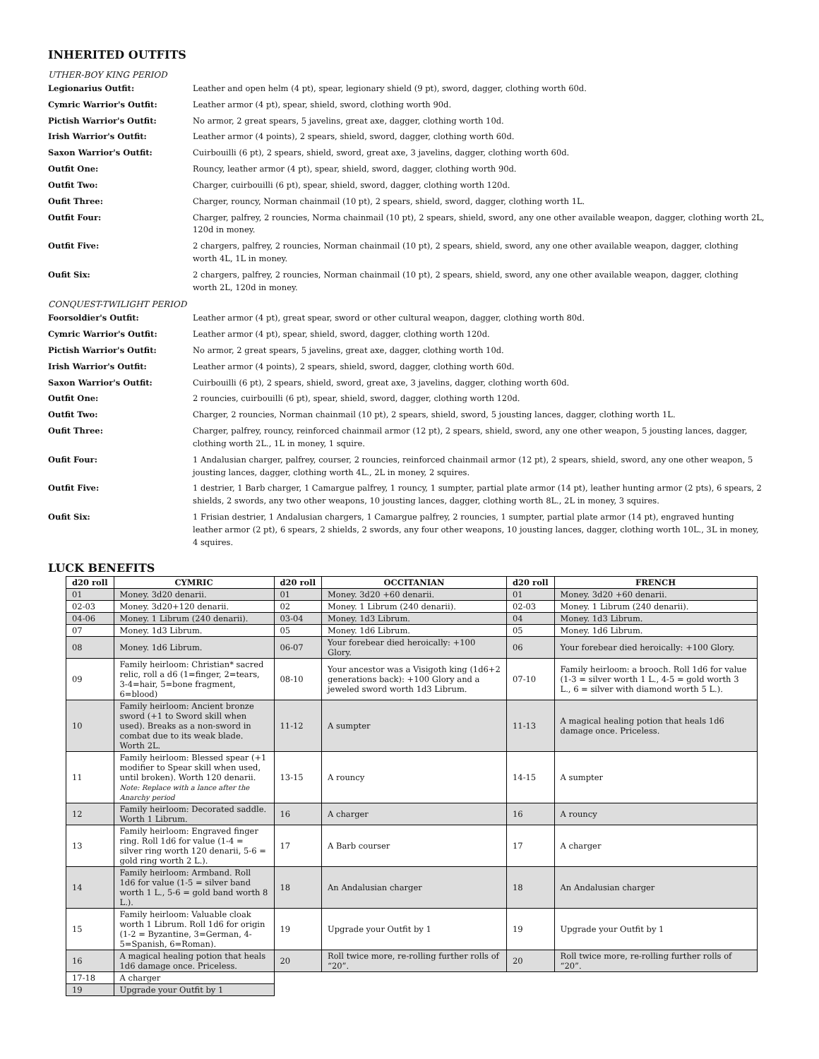INHERITED OUTFITS
UTHER-BOY KING PERIOD
Legionarius Outfit: Leather and open helm (4 pt), spear, legionary shield (9 pt), sword, dagger, clothing worth 60d. Cymric Warrior's Outfit: Leather armor (4 pt), spear, shield, sword, clothing worth 90d. Pictish Warrior's Outfit: No armor, 2 great spears, 5 javelins, great axe, dagger, clothing worth 10d. Irish Warrior's Outfit: Leather armor (4 points), 2 spears, shield, sword, dagger, clothing worth 60d. Saxon Warrior's Outfit: Cuirbouilli (6 pt), 2 spears, shield, sword, great axe, 3 javelins, dagger, clothing worth 60d. Outfit One: Rouncy, leather armor (4 pt), spear, shield, sword, dagger, clothing worth 90d. Outfit Two: Charger, cuirbouilli (6 pt), spear, shield, sword, dagger, clothing worth 120d. Oufit Three: Charger, rouncy, Norman chainmail (10 pt), 2 spears, shield, sword, dagger, clothing worth 1L. Outfit Four: Charger, palfrey, 2 rouncies, Norma chainmail (10 pt), 2 spears, shield, sword, any one other available weapon, dagger, clothing worth 2L, 120d in money. Outfit Five: 2 chargers, palfrey, 2 rouncies, Norman chainmail (10 pt), 2 spears, shield, sword, any one other available weapon, dagger, clothing worth 4L, 1L in money. Oufit Six: 2 chargers, palfrey, 2 rouncies, Norman chainmail (10 pt), 2 spears, shield, sword, any one other available weapon, dagger, clothing worth 2L, 120d in money.
CONQUEST-TWILIGHT PERIOD
Foorsoldier's Outfit: Leather armor (4 pt), great spear, sword or other cultural weapon, dagger, clothing worth 80d. Cymric Warrior's Outfit: Leather armor (4 pt), spear, shield, sword, dagger, clothing worth 120d. Pictish Warrior's Outfit: No armor, 2 great spears, 5 javelins, great axe, dagger, clothing worth 10d. Irish Warrior's Outfit: Leather armor (4 points), 2 spears, shield, sword, dagger, clothing worth 60d. Saxon Warrior's Outfit: Cuirbouilli (6 pt), 2 spears, shield, sword, great axe, 3 javelins, dagger, clothing worth 60d. Outfit One: 2 rouncies, cuirbouilli (6 pt), spear, shield, sword, dagger, clothing worth 120d. Outfit Two: Charger, 2 rouncies, Norman chainmail (10 pt), 2 spears, shield, sword, 5 jousting lances, dagger, clothing worth 1L. Oufit Three: Charger, palfrey, rouncy, reinforced chainmail armor (12 pt), 2 spears, shield, sword, any one other weapon, 5 jousting lances, dagger, clothing worth 2L., 1L in money, 1 squire. Oufit Four: 1 Andalusian charger, palfrey, courser, 2 rouncies, reinforced chainmail armor (12 pt), 2 spears, shield, sword, any one other weapon, 5 jousting lances, dagger, clothing worth 4L., 2L in money, 2 squires. Outfit Five: 1 destrier, 1 Barb charger, 1 Camargue palfrey, 1 rouncy, 1 sumpter, partial plate armor (14 pt), leather hunting armor (2 pts), 6 spears, 2 shields, 2 swords, any two other weapons, 10 jousting lances, dagger, clothing worth 8L., 2L in money, 3 squires. Oufit Six: 1 Frisian destrier, 1 Andalusian chargers, 1 Camargue palfrey, 2 rouncies, 1 sumpter, partial plate armor (14 pt), engraved hunting leather armor (2 pt), 6 spears, 2 shields, 2 swords, any four other weapons, 10 jousting lances, dagger, clothing worth 10L., 3L in money, 4 squires.
LUCK BENEFITS
| d20 roll | CYMRIC | d20 roll | OCCITANIAN | d20 roll | FRENCH |
| --- | --- | --- | --- | --- | --- |
| 01 | Money. 3d20 denarii. | 01 | Money. 3d20 +60 denarii. | 01 | Money. 3d20 +60 denarii. |
| 02-03 | Money. 3d20+120 denarii. | 02 | Money. 1 Librum (240 denarii). | 02-03 | Money. 1 Librum (240 denarii). |
| 04-06 | Money. 1 Librum (240 denarii). | 03-04 | Money. 1d3 Librum. | 04 | Money. 1d3 Librum. |
| 07 | Money. 1d3 Librum. | 05 | Money. 1d6 Librum. | 05 | Money. 1d6 Librum. |
| 08 | Money. 1d6 Librum. | 06-07 | Your forebear died heroically: +100 Glory. | 06 | Your forebear died heroically: +100 Glory. |
| 09 | Family heirloom: Christian* sacred relic, roll a d6 (1=finger, 2=tears, 3-4=hair, 5=bone fragment, 6=blood) | 08-10 | Your ancestor was a Visigoth king (1d6+2 generations back): +100 Glory and a jeweled sword worth 1d3 Librum. | 07-10 | Family heirloom: a brooch. Roll 1d6 for value (1-3 = silver worth 1 L., 4-5 = gold worth 3 L., 6 = silver with diamond worth 5 L.). |
| 10 | Family heirloom: Ancient bronze sword (+1 to Sword skill when used). Breaks as a non-sword in combat due to its weak blade. Worth 2L. | 11-12 | A sumpter | 11-13 | A magical healing potion that heals 1d6 damage once. Priceless. |
| 11 | Family heirloom: Blessed spear (+1 modifier to Spear skill when used, until broken). Worth 120 denarii. Note: Replace with a lance after the Anarchy period | 13-15 | A rouncy | 14-15 | A sumpter |
| 12 | Family heirloom: Decorated saddle. Worth 1 Librum. | 16 | A charger | 16 | A rouncy |
| 13 | Family heirloom: Engraved finger ring. Roll 1d6 for value (1-4 = silver ring worth 120 denarii, 5-6 = gold ring worth 2 L.). | 17 | A Barb courser | 17 | A charger |
| 14 | Family heirloom: Armband. Roll 1d6 for value (1-5 = silver band worth 1 L., 5-6 = gold band worth 8 L.). | 18 | An Andalusian charger | 18 | An Andalusian charger |
| 15 | Family heirloom: Valuable cloak worth 1 Librum. Roll 1d6 for origin (1-2 = Byzantine, 3=German, 4-5=Spanish, 6=Roman). | 19 | Upgrade your Outfit by 1 | 19 | Upgrade your Outfit by 1 |
| 16 | A magical healing potion that heals 1d6 damage once. Priceless. | 20 | Roll twice more, re-rolling further rolls of “20”. | 20 | Roll twice more, re-rolling further rolls of “20”. |
| 17-18 | A charger | | | | |
| 19 | Upgrade your Outfit by 1 | | | | |